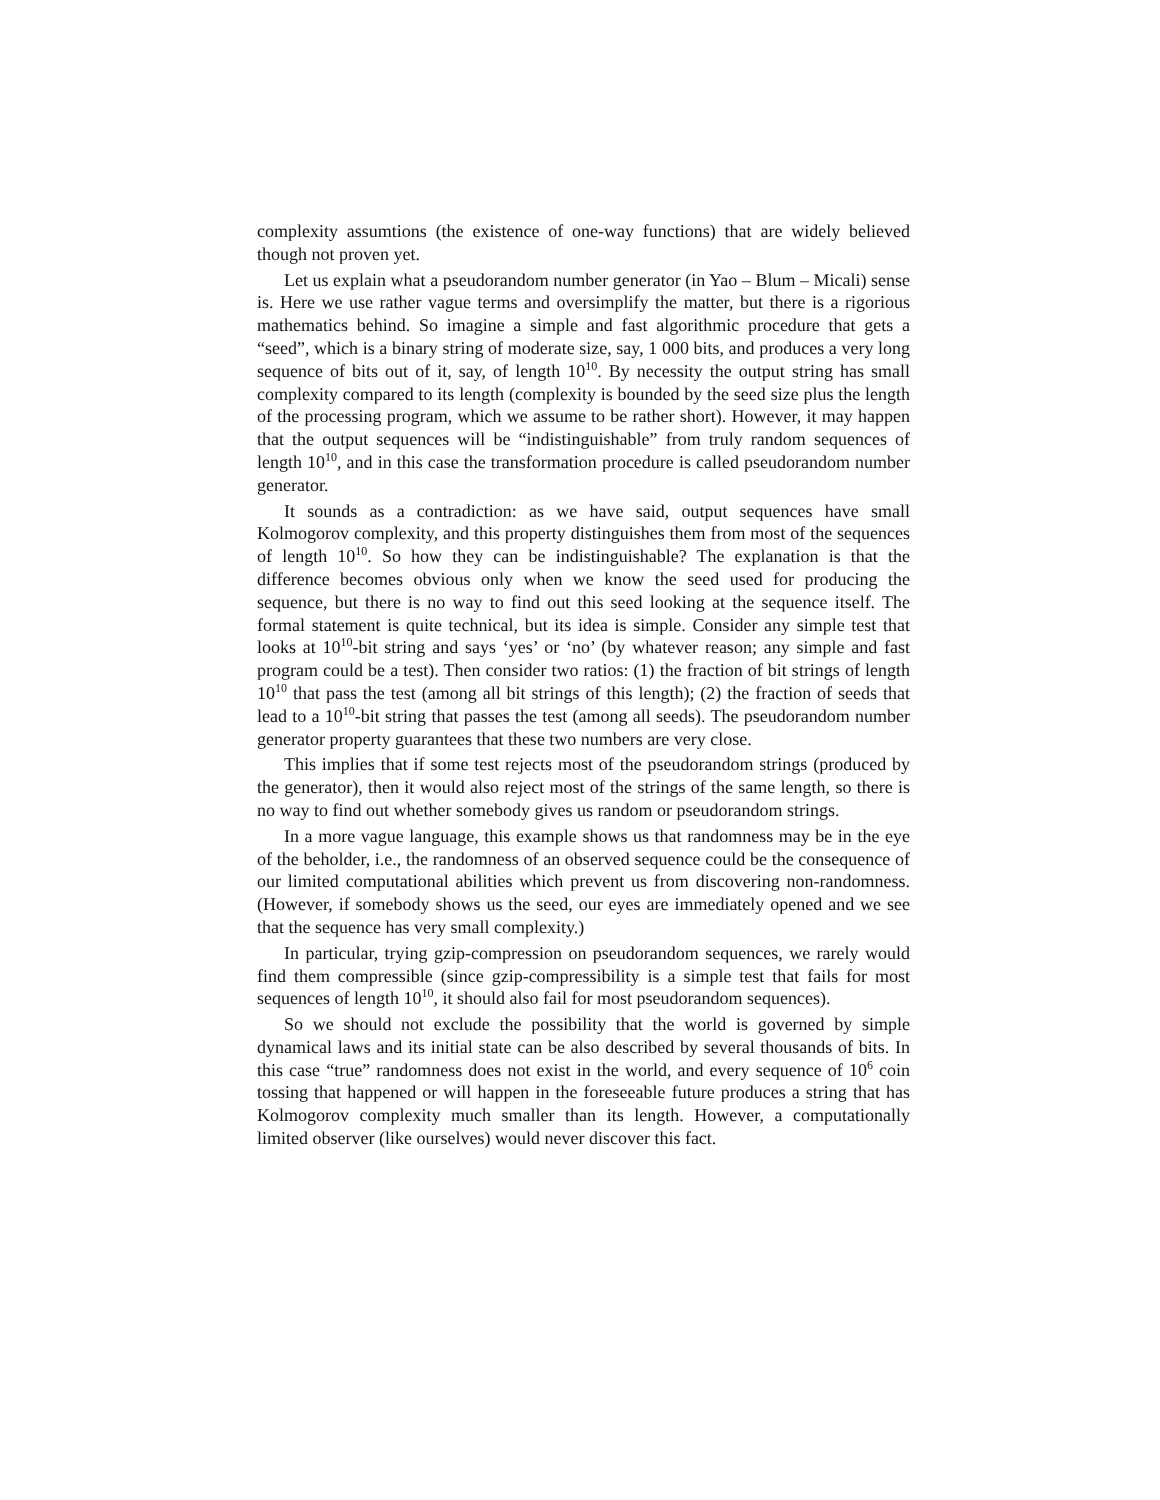complexity assumtions (the existence of one-way functions) that are widely believed though not proven yet.
Let us explain what a pseudorandom number generator (in Yao – Blum – Micali) sense is. Here we use rather vague terms and oversimplify the matter, but there is a rigorious mathematics behind. So imagine a simple and fast algorithmic procedure that gets a “seed”, which is a binary string of moderate size, say, 1 000 bits, and produces a very long sequence of bits out of it, say, of length 10<sup>10</sup>. By necessity the output string has small complexity compared to its length (complexity is bounded by the seed size plus the length of the processing program, which we assume to be rather short). However, it may happen that the output sequences will be “indistinguishable” from truly random sequences of length 10<sup>10</sup>, and in this case the transformation procedure is called pseudorandom number generator.
It sounds as a contradiction: as we have said, output sequences have small Kolmogorov complexity, and this property distinguishes them from most of the sequences of length 10<sup>10</sup>. So how they can be indistinguishable? The explanation is that the difference becomes obvious only when we know the seed used for producing the sequence, but there is no way to find out this seed looking at the sequence itself. The formal statement is quite technical, but its idea is simple. Consider any simple test that looks at 10<sup>10</sup>-bit string and says ‘yes’ or ‘no’ (by whatever reason; any simple and fast program could be a test). Then consider two ratios: (1) the fraction of bit strings of length 10<sup>10</sup> that pass the test (among all bit strings of this length); (2) the fraction of seeds that lead to a 10<sup>10</sup>-bit string that passes the test (among all seeds). The pseudorandom number generator property guarantees that these two numbers are very close.
This implies that if some test rejects most of the pseudorandom strings (produced by the generator), then it would also reject most of the strings of the same length, so there is no way to find out whether somebody gives us random or pseudorandom strings.
In a more vague language, this example shows us that randomness may be in the eye of the beholder, i.e., the randomness of an observed sequence could be the consequence of our limited computational abilities which prevent us from discovering non-randomness. (However, if somebody shows us the seed, our eyes are immediately opened and we see that the sequence has very small complexity.)
In particular, trying gzip-compression on pseudorandom sequences, we rarely would find them compressible (since gzip-compressibility is a simple test that fails for most sequences of length 10<sup>10</sup>, it should also fail for most pseudorandom sequences).
So we should not exclude the possibility that the world is governed by simple dynamical laws and its initial state can be also described by several thousands of bits. In this case “true” randomness does not exist in the world, and every sequence of 10<sup>6</sup> coin tossing that happened or will happen in the foreseeable future produces a string that has Kolmogorov complexity much smaller than its length. However, a computationally limited observer (like ourselves) would never discover this fact.